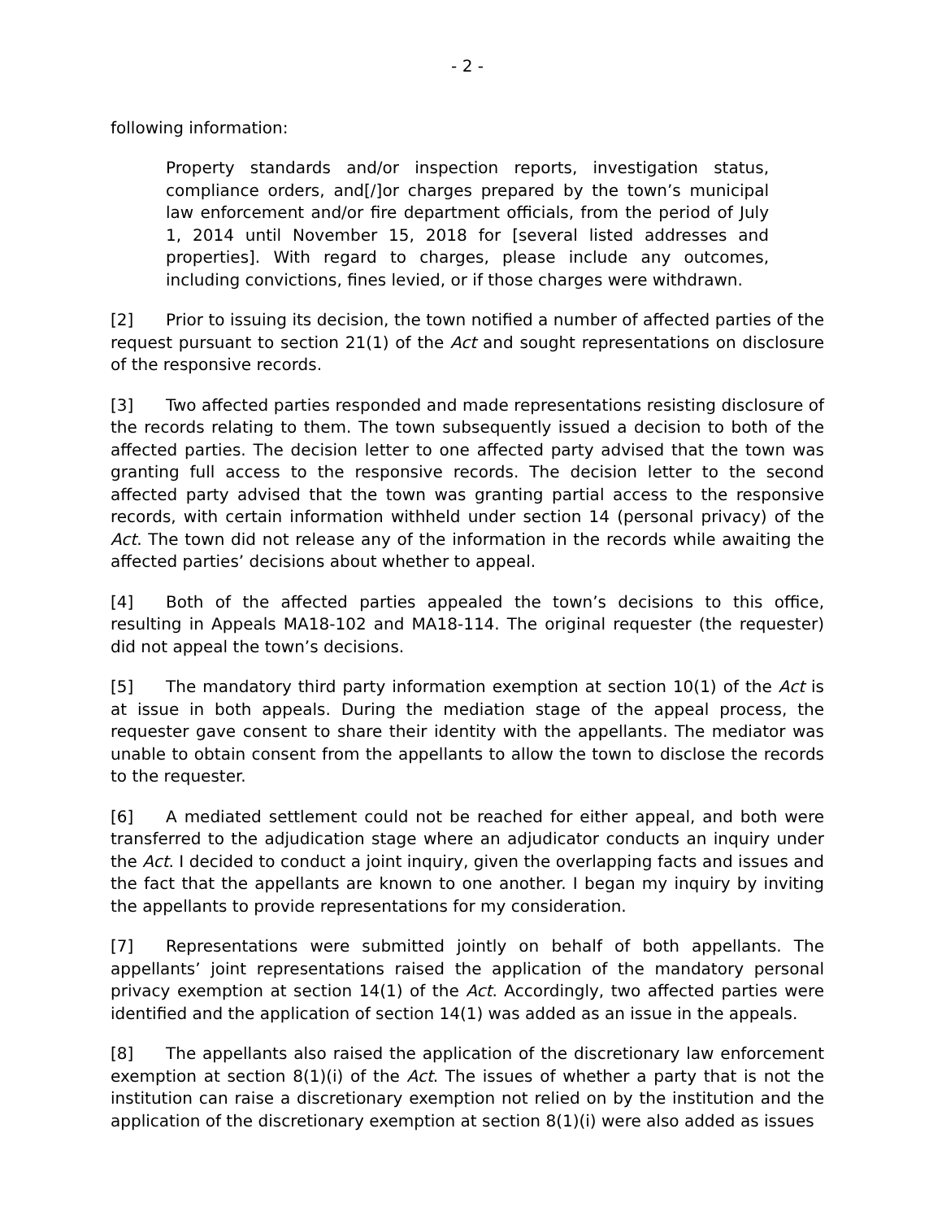- 2 -
following information:
Property standards and/or inspection reports, investigation status, compliance orders, and[/]or charges prepared by the town’s municipal law enforcement and/or fire department officials, from the period of July 1, 2014 until November 15, 2018 for [several listed addresses and properties]. With regard to charges, please include any outcomes, including convictions, fines levied, or if those charges were withdrawn.
[2] Prior to issuing its decision, the town notified a number of affected parties of the request pursuant to section 21(1) of the Act and sought representations on disclosure of the responsive records.
[3] Two affected parties responded and made representations resisting disclosure of the records relating to them. The town subsequently issued a decision to both of the affected parties. The decision letter to one affected party advised that the town was granting full access to the responsive records. The decision letter to the second affected party advised that the town was granting partial access to the responsive records, with certain information withheld under section 14 (personal privacy) of the Act. The town did not release any of the information in the records while awaiting the affected parties’ decisions about whether to appeal.
[4] Both of the affected parties appealed the town’s decisions to this office, resulting in Appeals MA18-102 and MA18-114. The original requester (the requester) did not appeal the town’s decisions.
[5] The mandatory third party information exemption at section 10(1) of the Act is at issue in both appeals. During the mediation stage of the appeal process, the requester gave consent to share their identity with the appellants. The mediator was unable to obtain consent from the appellants to allow the town to disclose the records to the requester.
[6] A mediated settlement could not be reached for either appeal, and both were transferred to the adjudication stage where an adjudicator conducts an inquiry under the Act. I decided to conduct a joint inquiry, given the overlapping facts and issues and the fact that the appellants are known to one another. I began my inquiry by inviting the appellants to provide representations for my consideration.
[7] Representations were submitted jointly on behalf of both appellants. The appellants’ joint representations raised the application of the mandatory personal privacy exemption at section 14(1) of the Act. Accordingly, two affected parties were identified and the application of section 14(1) was added as an issue in the appeals.
[8] The appellants also raised the application of the discretionary law enforcement exemption at section 8(1)(i) of the Act. The issues of whether a party that is not the institution can raise a discretionary exemption not relied on by the institution and the application of the discretionary exemption at section 8(1)(i) were also added as issues